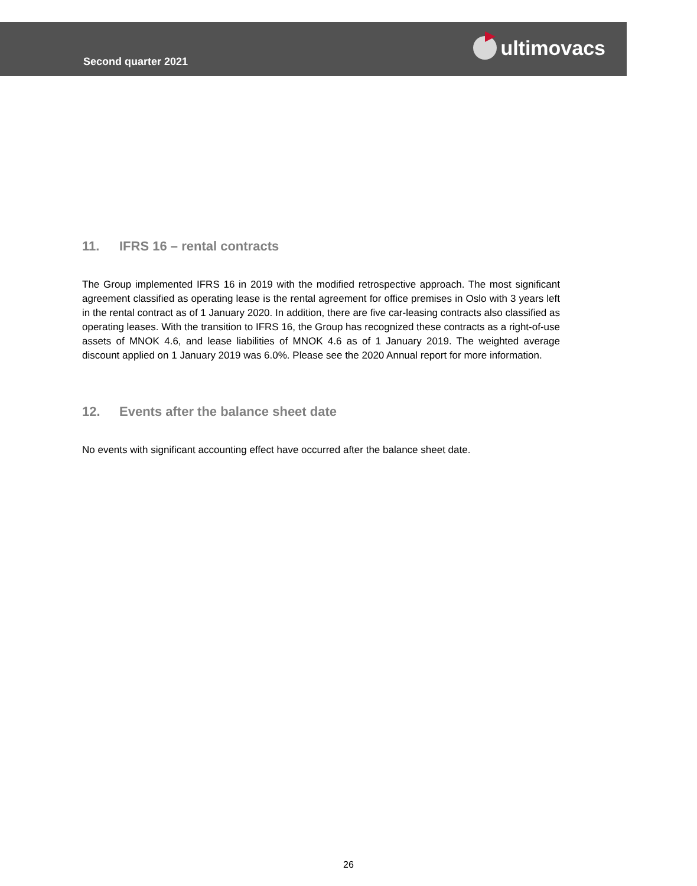Second quarter 2021
ultimovacs
11. IFRS 16 – rental contracts
The Group implemented IFRS 16 in 2019 with the modified retrospective approach. The most significant agreement classified as operating lease is the rental agreement for office premises in Oslo with 3 years left in the rental contract as of 1 January 2020. In addition, there are five car-leasing contracts also classified as operating leases. With the transition to IFRS 16, the Group has recognized these contracts as a right-of-use assets of MNOK 4.6, and lease liabilities of MNOK 4.6 as of 1 January 2019. The weighted average discount applied on 1 January 2019 was 6.0%. Please see the 2020 Annual report for more information.
12. Events after the balance sheet date
No events with significant accounting effect have occurred after the balance sheet date.
26